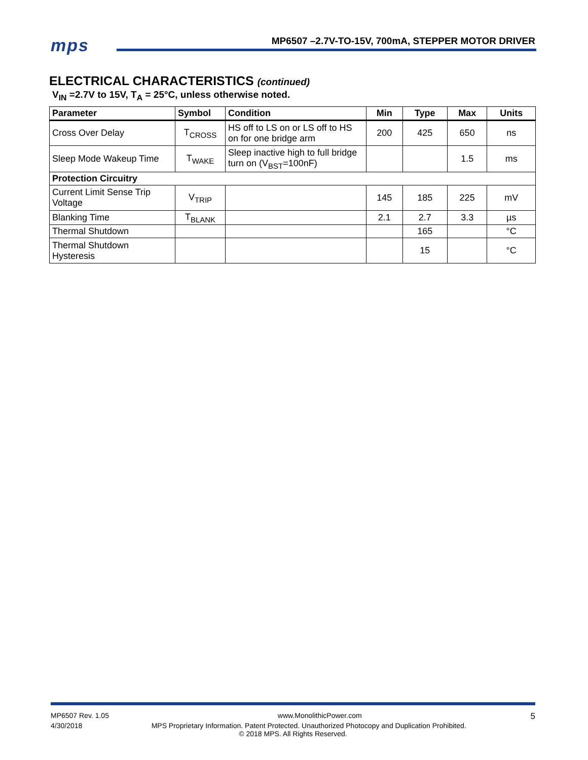mps
MP6507 –2.7V-TO-15V, 700mA, STEPPER MOTOR DRIVER
ELECTRICAL CHARACTERISTICS (continued)
V<sub>IN</sub> =2.7V to 15V, T<sub>A</sub> = 25°C, unless otherwise noted.
| Parameter | Symbol | Condition | Min | Type | Max | Units |
| --- | --- | --- | --- | --- | --- | --- |
| Cross Over Delay | T<sub>CROSS</sub> | HS off to LS on or LS off to HS on for one bridge arm | 200 | 425 | 650 | ns |
| Sleep Mode Wakeup Time | T<sub>WAKE</sub> | Sleep inactive high to full bridge turn on (V<sub>BST</sub>=100nF) | | | 1.5 | ms |
| Protection Circuitry | | | | | | |
| Current Limit Sense Trip Voltage | V<sub>TRIP</sub> | | 145 | 185 | 225 | mV |
| Blanking Time | T<sub>BLANK</sub> | | 2.1 | 2.7 | 3.3 | µs |
| Thermal Shutdown | | | | 165 | | °C |
| Thermal Shutdown Hysteresis | | | | 15 | | °C |
MP6507 Rev. 1.05 www.MonolithicPower.com 5
4/30/2018 MPS Proprietary Information. Patent Protected. Unauthorized Photocopy and Duplication Prohibited.
© 2018 MPS. All Rights Reserved.